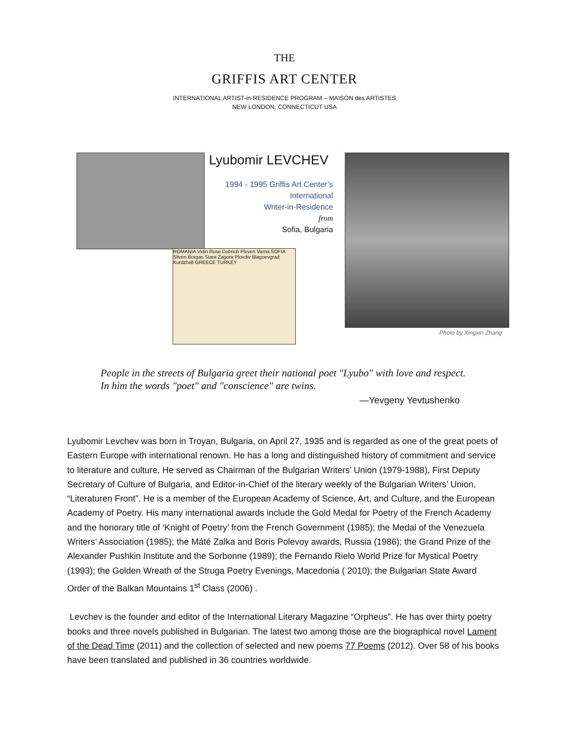THE
GRIFFIS ART CENTER
INTERNATIONAL ARTIST-in-RESIDENCE PROGRAM – MAISON des ARTISTES
NEW LONDON, CONNECTICUT USA
Lyubomir LEVCHEV
1994 - 1995 Griffis Art Center’s
International
Writer-in-Residence
from
Sofia, Bulgaria
ROMANIA Vidin Ruse Dobrich Pleven Varna SOFIA Sliven Burgas Stara Zagora Plovdiv Blagoevgrad Kurdzhali GREECE TURKEY
Photo by Xingxin Zhang
People in the streets of Bulgaria greet their national poet "Lyubo" with love and respect.
In him the words "poet" and "conscience" are twins.
—Yevgeny Yevtushenko
Lyubomir Levchev was born in Troyan, Bulgaria, on April 27, 1935 and is regarded as one of the great poets of Eastern Europe with international renown. He has a long and distinguished history of commitment and service to literature and culture. He served as Chairman of the Bulgarian Writers’ Union (1979-1988), First Deputy Secretary of Culture of Bulgaria, and Editor-in-Chief of the literary weekly of the Bulgarian Writers’ Union, “Literaturen Front”. He is a member of the European Academy of Science, Art, and Culture, and the European Academy of Poetry. His many international awards include the Gold Medal for Poetry of the French Academy and the honorary title of ‘Knight of Poetry’ from the French Government (1985); the Medal of the Venezuela Writers’ Association (1985); the Máté Zalka and Boris Polevoy awards, Russia (1986); the Grand Prize of the Alexander Pushkin Institute and the Sorbonne (1989); the Fernando Rielo World Prize for Mystical Poetry (1993); the Golden Wreath of the Struga Poetry Evenings, Macedonia ( 2010); the Bulgarian State Award Order of the Balkan Mountains 1<sup>st</sup> Class (2006) .
Levchev is the founder and editor of the International Literary Magazine “Orpheus”. He has over thirty poetry books and three novels published in Bulgarian. The latest two among those are the biographical novel Lament of the Dead Time (2011) and the collection of selected and new poems 77 Poems (2012). Over 58 of his books have been translated and published in 36 countries worldwide.